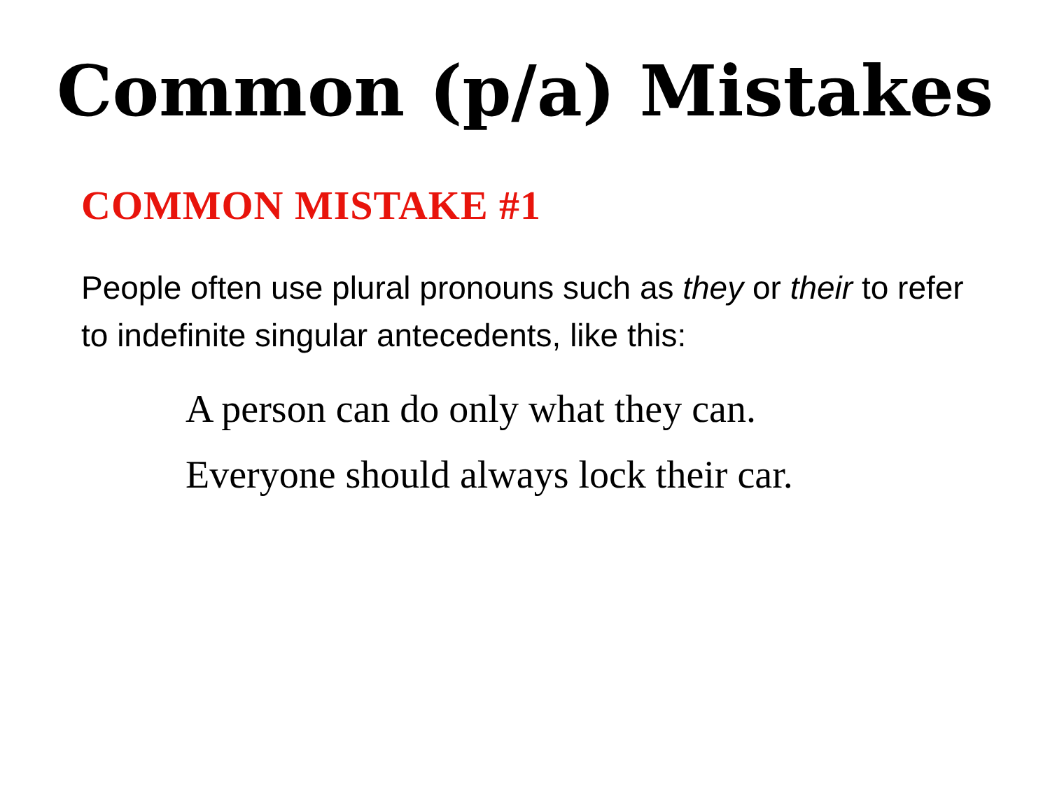Common (p/a) Mistakes
COMMON MISTAKE #1
People often use plural pronouns such as they or their to refer to indefinite singular antecedents, like this:
A person can do only what they can.
Everyone should always lock their car.